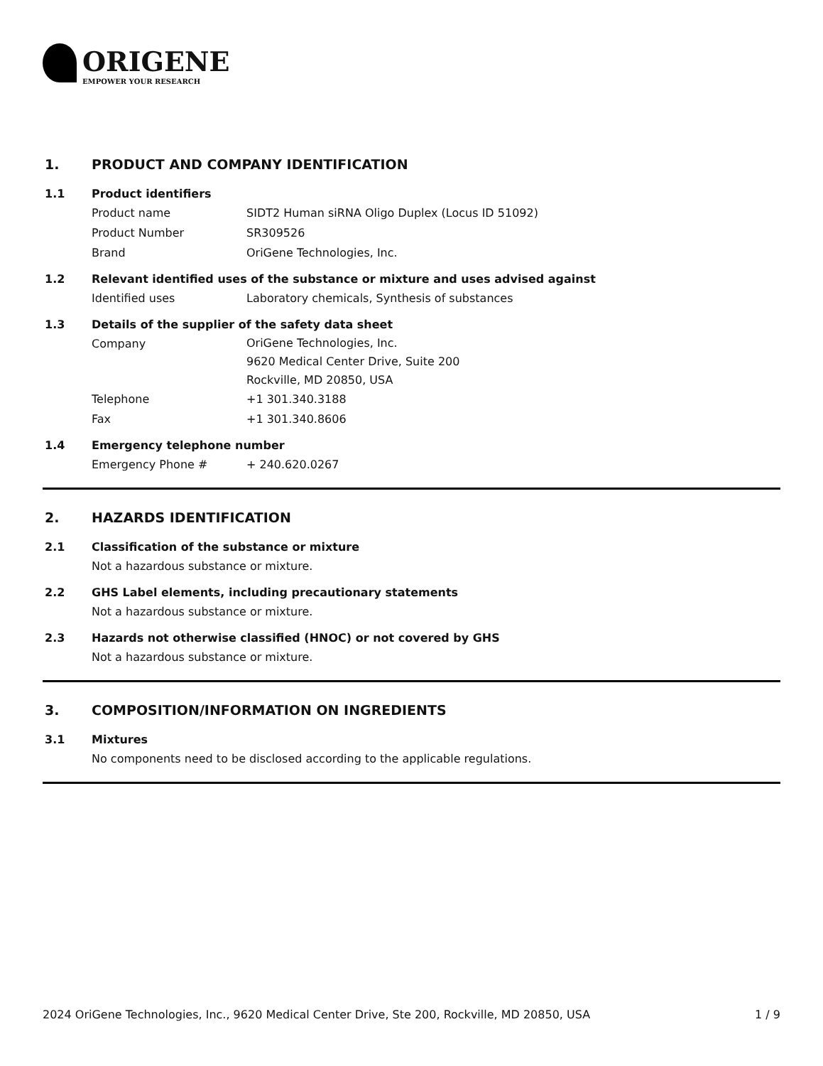ORIGENE
EMPOWER YOUR RESEARCH
1. PRODUCT AND COMPANY IDENTIFICATION
1.1 Product identifiers
Product name SIDT2 Human siRNA Oligo Duplex (Locus ID 51092)
Product Number SR309526
Brand OriGene Technologies, Inc.
1.2 Relevant identified uses of the substance or mixture and uses advised against
Identified uses Laboratory chemicals, Synthesis of substances
1.3 Details of the supplier of the safety data sheet
Company
OriGene Technologies, Inc.
9620 Medical Center Drive, Suite 200
Rockville, MD 20850, USA
Telephone +1 301.340.3188
Fax +1 301.340.8606
1.4 Emergency telephone number
Emergency Phone # + 240.620.0267
2. HAZARDS IDENTIFICATION
2.1 Classification of the substance or mixture
Not a hazardous substance or mixture.
2.2 GHS Label elements, including precautionary statements
Not a hazardous substance or mixture.
2.3 Hazards not otherwise classified (HNOC) or not covered by GHS
Not a hazardous substance or mixture.
3. COMPOSITION/INFORMATION ON INGREDIENTS
3.1 Mixtures
No components need to be disclosed according to the applicable regulations.
2024 OriGene Technologies, Inc., 9620 Medical Center Drive, Ste 200, Rockville, MD 20850, USA 1 / 9